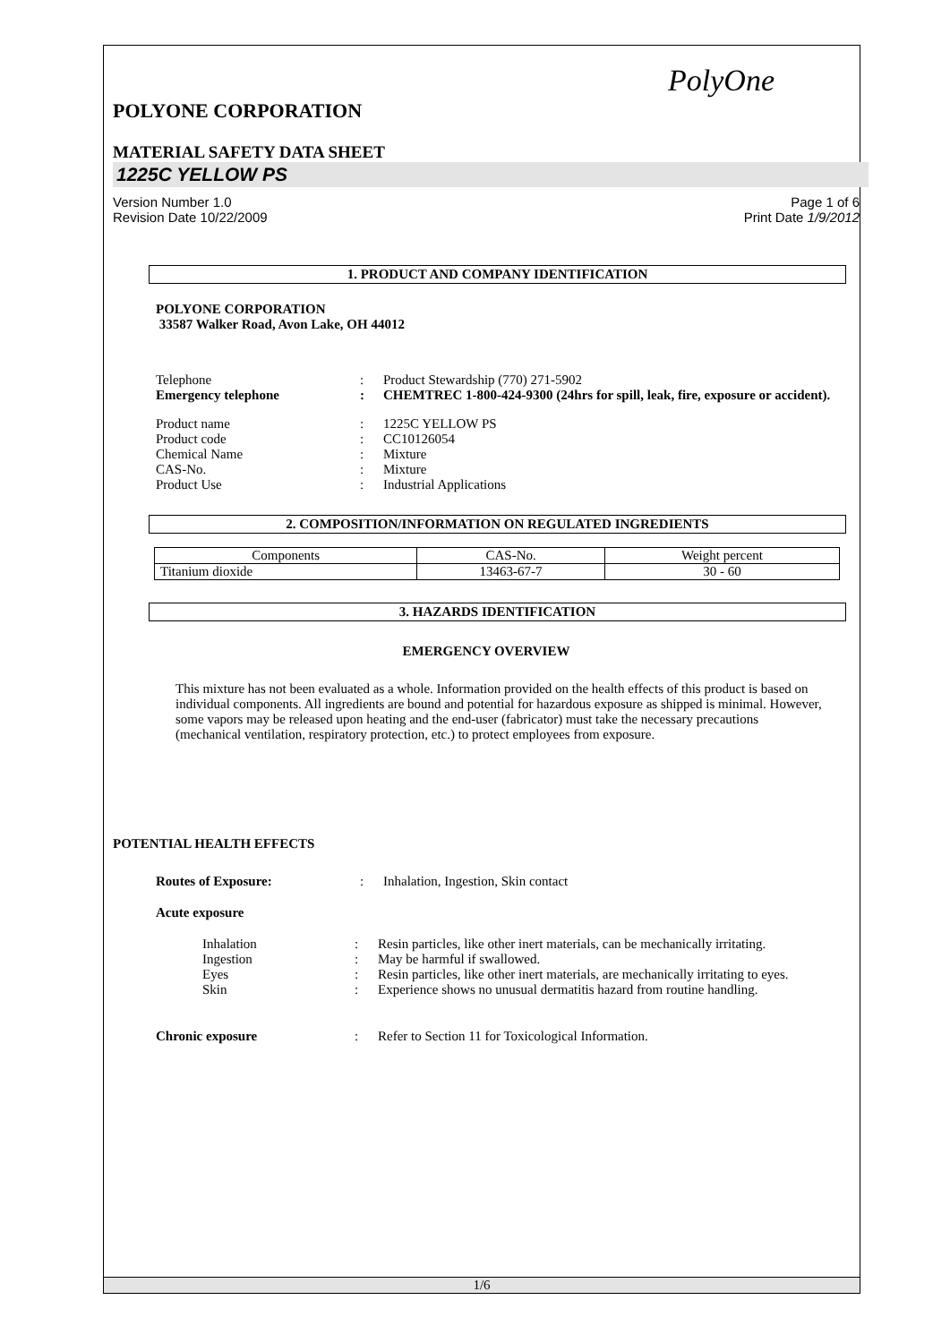PolyOne
POLYONE CORPORATION
MATERIAL SAFETY DATA SHEET
1225C YELLOW PS
Version Number 1.0
Revision Date 10/22/2009
Page 1 of 6
Print Date 1/9/2012
1. PRODUCT AND COMPANY IDENTIFICATION
POLYONE CORPORATION
33587 Walker Road, Avon Lake, OH 44012
Telephone : Product Stewardship (770) 271-5902
Emergency telephone : CHEMTREC 1-800-424-9300 (24hrs for spill, leak, fire, exposure or accident).
Product name : 1225C YELLOW PS
Product code : CC10126054
Chemical Name : Mixture
CAS-No. : Mixture
Product Use : Industrial Applications
2. COMPOSITION/INFORMATION ON REGULATED INGREDIENTS
| Components | CAS-No. | Weight percent |
| --- | --- | --- |
| Titanium dioxide | 13463-67-7 | 30 - 60 |
3. HAZARDS IDENTIFICATION
EMERGENCY OVERVIEW
This mixture has not been evaluated as a whole. Information provided on the health effects of this product is based on individual components. All ingredients are bound and potential for hazardous exposure as shipped is minimal. However, some vapors may be released upon heating and the end-user (fabricator) must take the necessary precautions (mechanical ventilation, respiratory protection, etc.) to protect employees from exposure.
POTENTIAL HEALTH EFFECTS
Routes of Exposure: : Inhalation, Ingestion, Skin contact
Acute exposure
Inhalation : Resin particles, like other inert materials, can be mechanically irritating.
Ingestion : May be harmful if swallowed.
Eyes : Resin particles, like other inert materials, are mechanically irritating to eyes.
Skin : Experience shows no unusual dermatitis hazard from routine handling.
Chronic exposure : Refer to Section 11 for Toxicological Information.
1/6